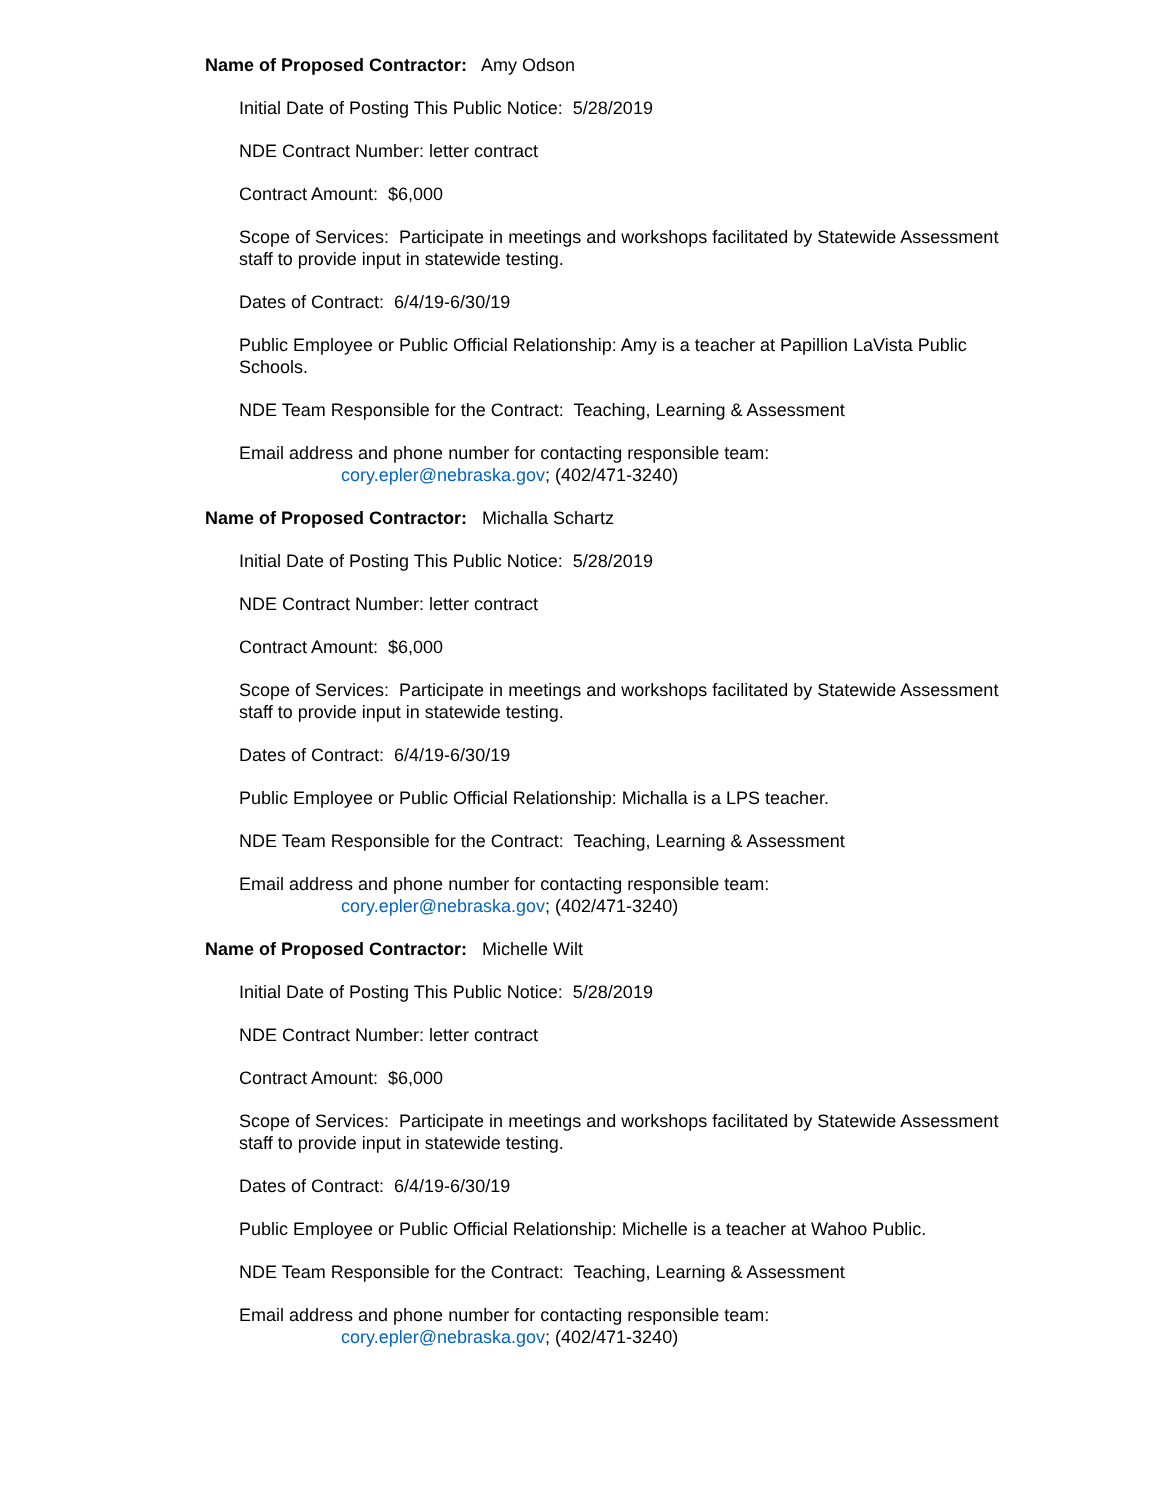Name of Proposed Contractor: Amy Odson
Initial Date of Posting This Public Notice: 5/28/2019
NDE Contract Number: letter contract
Contract Amount: $6,000
Scope of Services: Participate in meetings and workshops facilitated by Statewide Assessment staff to provide input in statewide testing.
Dates of Contract: 6/4/19-6/30/19
Public Employee or Public Official Relationship: Amy is a teacher at Papillion LaVista Public Schools.
NDE Team Responsible for the Contract: Teaching, Learning & Assessment
Email address and phone number for contacting responsible team:
cory.epler@nebraska.gov; (402/471-3240)
Name of Proposed Contractor: Michalla Schartz
Initial Date of Posting This Public Notice: 5/28/2019
NDE Contract Number: letter contract
Contract Amount: $6,000
Scope of Services: Participate in meetings and workshops facilitated by Statewide Assessment staff to provide input in statewide testing.
Dates of Contract: 6/4/19-6/30/19
Public Employee or Public Official Relationship: Michalla is a LPS teacher.
NDE Team Responsible for the Contract: Teaching, Learning & Assessment
Email address and phone number for contacting responsible team:
cory.epler@nebraska.gov; (402/471-3240)
Name of Proposed Contractor: Michelle Wilt
Initial Date of Posting This Public Notice: 5/28/2019
NDE Contract Number: letter contract
Contract Amount: $6,000
Scope of Services: Participate in meetings and workshops facilitated by Statewide Assessment staff to provide input in statewide testing.
Dates of Contract: 6/4/19-6/30/19
Public Employee or Public Official Relationship: Michelle is a teacher at Wahoo Public.
NDE Team Responsible for the Contract: Teaching, Learning & Assessment
Email address and phone number for contacting responsible team:
cory.epler@nebraska.gov; (402/471-3240)